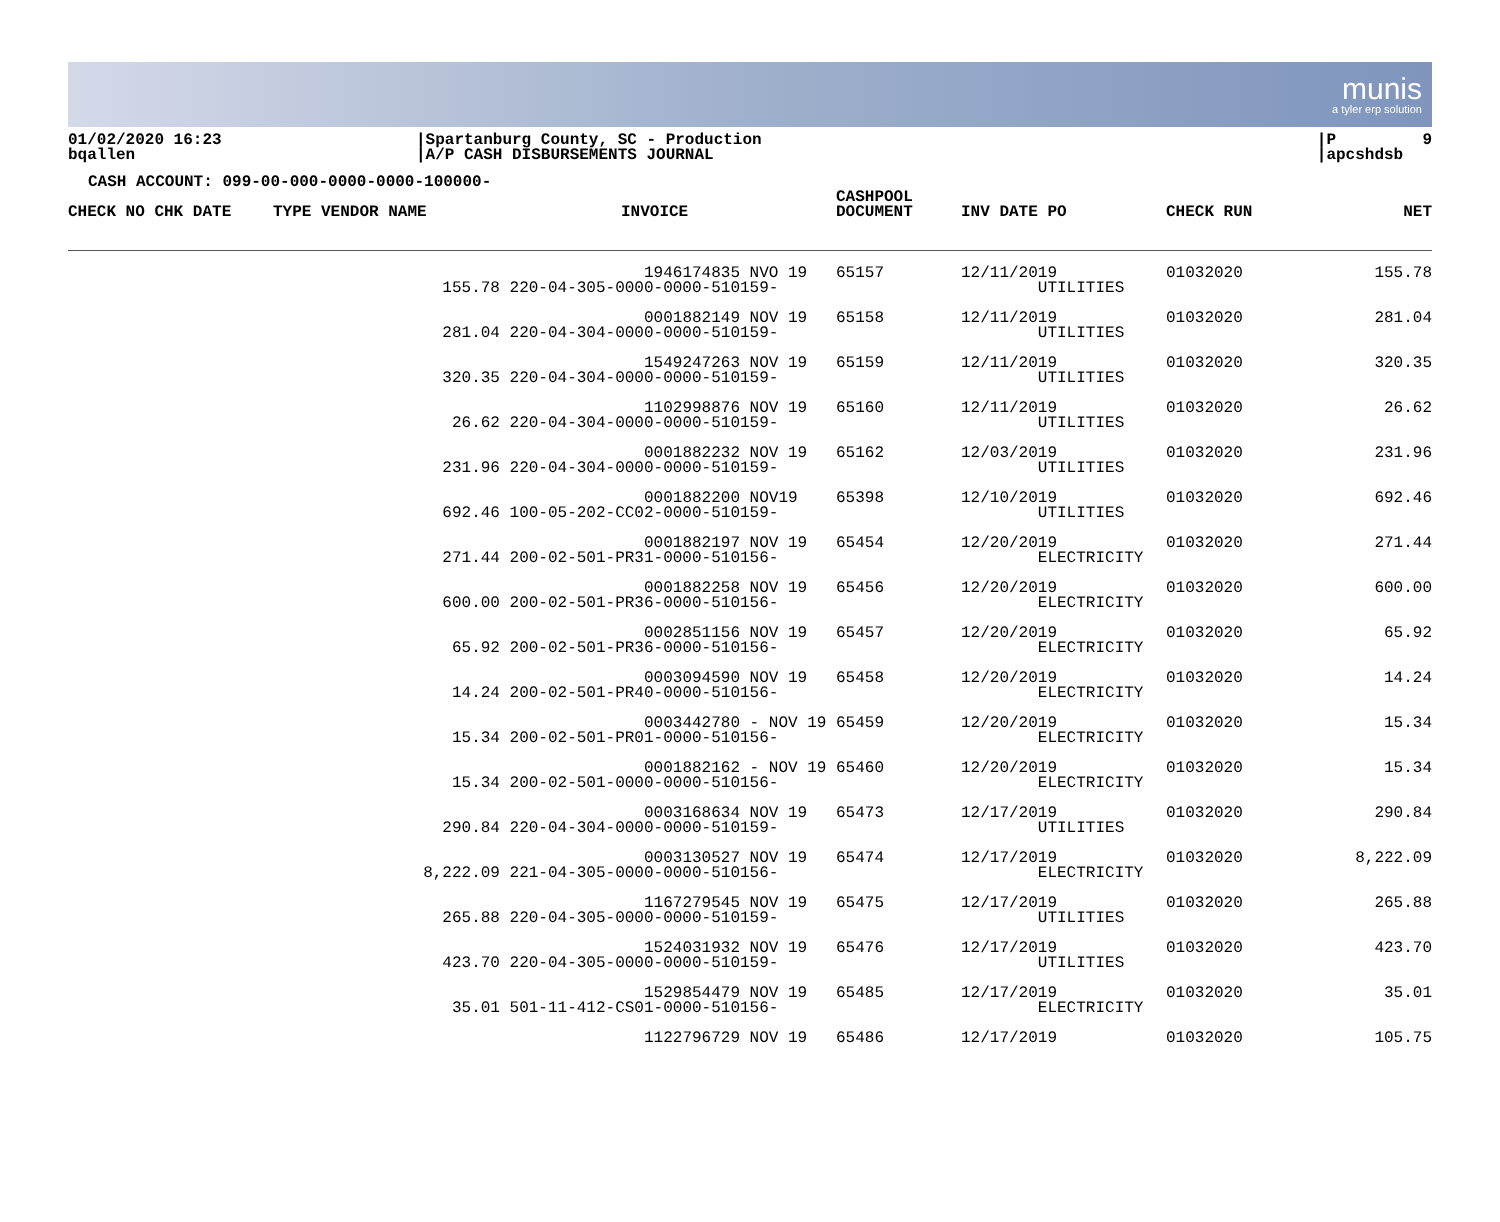munis
a tyler erp solution
01/02/2020 16:23 bqallen
|Spartanburg County, SC - Production |A/P CASH DISBURSEMENTS JOURNAL
|P 9 |apcshdsb
CASH ACCOUNT: 099-00-000-0000-0000-100000-
| CHECK NO CHK DATE | TYPE VENDOR NAME | INVOICE | CASHPOOL DOCUMENT | INV DATE PO | CHECK RUN | NET |
| --- | --- | --- | --- | --- | --- | --- |
| | 1946174835 NVO 19 155.78 220-04-305-0000-0000-510159- | | 65157 | 12/11/2019 UTILITIES | 01032020 | 155.78 |
| | 0001882149 NOV 19 281.04 220-04-304-0000-0000-510159- | | 65158 | 12/11/2019 UTILITIES | 01032020 | 281.04 |
| | 1549247263 NOV 19 320.35 220-04-304-0000-0000-510159- | | 65159 | 12/11/2019 UTILITIES | 01032020 | 320.35 |
| | 1102998876 NOV 19 26.62 220-04-304-0000-0000-510159- | | 65160 | 12/11/2019 UTILITIES | 01032020 | 26.62 |
| | 0001882232 NOV 19 231.96 220-04-304-0000-0000-510159- | | 65162 | 12/03/2019 UTILITIES | 01032020 | 231.96 |
| | 0001882200 NOV19 692.46 100-05-202-CC02-0000-510159- | | 65398 | 12/10/2019 UTILITIES | 01032020 | 692.46 |
| | 0001882197 NOV 19 271.44 200-02-501-PR31-0000-510156- | | 65454 | 12/20/2019 ELECTRICITY | 01032020 | 271.44 |
| | 0001882258 NOV 19 600.00 200-02-501-PR36-0000-510156- | | 65456 | 12/20/2019 ELECTRICITY | 01032020 | 600.00 |
| | 0002851156 NOV 19 65.92 200-02-501-PR36-0000-510156- | | 65457 | 12/20/2019 ELECTRICITY | 01032020 | 65.92 |
| | 0003094590 NOV 19 14.24 200-02-501-PR40-0000-510156- | | 65458 | 12/20/2019 ELECTRICITY | 01032020 | 14.24 |
| | 0003442780 - NOV 19 15.34 200-02-501-PR01-0000-510156- | | 65459 | 12/20/2019 ELECTRICITY | 01032020 | 15.34 |
| | 0001882162 - NOV 19 15.34 200-02-501-0000-0000-510156- | | 65460 | 12/20/2019 ELECTRICITY | 01032020 | 15.34 |
| | 0003168634 NOV 19 290.84 220-04-304-0000-0000-510159- | | 65473 | 12/17/2019 UTILITIES | 01032020 | 290.84 |
| | 0003130527 NOV 19 8,222.09 221-04-305-0000-0000-510156- | | 65474 | 12/17/2019 ELECTRICITY | 01032020 | 8,222.09 |
| | 1167279545 NOV 19 265.88 220-04-305-0000-0000-510159- | | 65475 | 12/17/2019 UTILITIES | 01032020 | 265.88 |
| | 1524031932 NOV 19 423.70 220-04-305-0000-0000-510159- | | 65476 | 12/17/2019 UTILITIES | 01032020 | 423.70 |
| | 1529854479 NOV 19 35.01 501-11-412-CS01-0000-510156- | | 65485 | 12/17/2019 ELECTRICITY | 01032020 | 35.01 |
| | 1122796729 NOV 19 | | 65486 | 12/17/2019 | 01032020 | 105.75 |